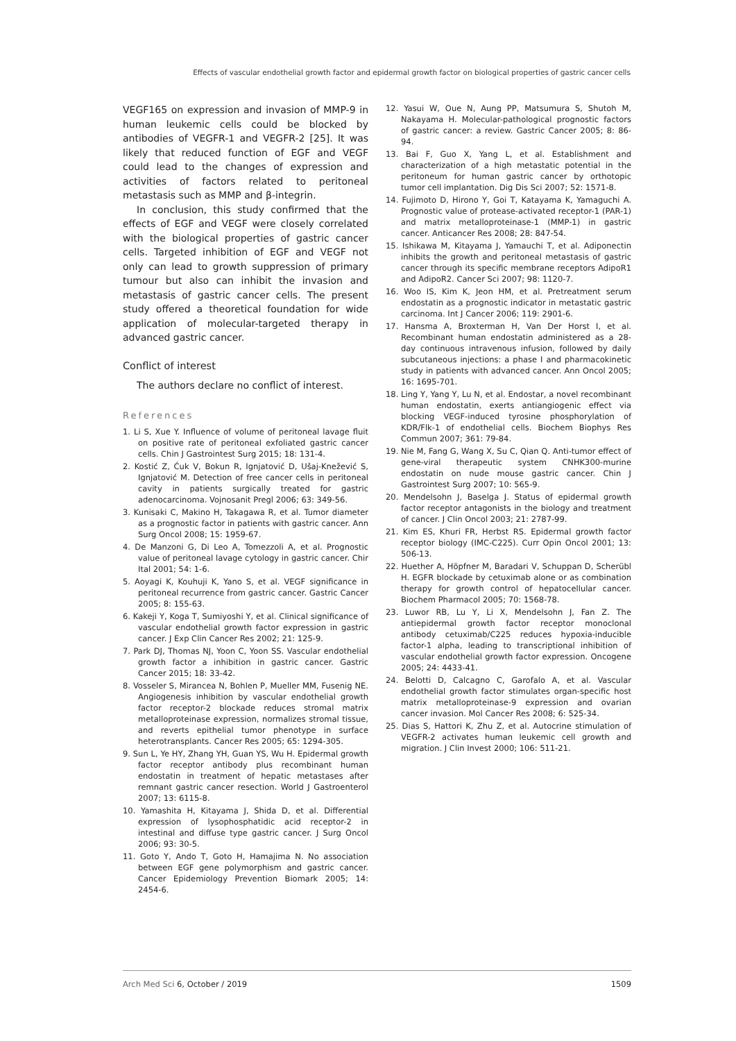Effects of vascular endothelial growth factor and epidermal growth factor on biological properties of gastric cancer cells
VEGF165 on expression and invasion of MMP-9 in human leukemic cells could be blocked by antibodies of VEGFR-1 and VEGFR-2 [25]. It was likely that reduced function of EGF and VEGF could lead to the changes of expression and activities of factors related to peritoneal metastasis such as MMP and β-integrin.
In conclusion, this study confirmed that the effects of EGF and VEGF were closely correlated with the biological properties of gastric cancer cells. Targeted inhibition of EGF and VEGF not only can lead to growth suppression of primary tumour but also can inhibit the invasion and metastasis of gastric cancer cells. The present study offered a theoretical foundation for wide application of molecular-targeted therapy in advanced gastric cancer.
Conflict of interest
The authors declare no conflict of interest.
References
1. Li S, Xue Y. Influence of volume of peritoneal lavage fluit on positive rate of peritoneal exfoliated gastric cancer cells. Chin J Gastrointest Surg 2015; 18: 131-4.
2. Kostić Z, Ćuk V, Bokun R, Ignjatović D, Ušaj-Knežević S, Ignjatović M. Detection of free cancer cells in peritoneal cavity in patients surgically treated for gastric adenocarcinoma. Vojnosanit Pregl 2006; 63: 349-56.
3. Kunisaki C, Makino H, Takagawa R, et al. Tumor diameter as a prognostic factor in patients with gastric cancer. Ann Surg Oncol 2008; 15: 1959-67.
4. De Manzoni G, Di Leo A, Tomezzoli A, et al. Prognostic value of peritoneal lavage cytology in gastric cancer. Chir Ital 2001; 54: 1-6.
5. Aoyagi K, Kouhuji K, Yano S, et al. VEGF significance in peritoneal recurrence from gastric cancer. Gastric Cancer 2005; 8: 155-63.
6. Kakeji Y, Koga T, Sumiyoshi Y, et al. Clinical significance of vascular endothelial growth factor expression in gastric cancer. J Exp Clin Cancer Res 2002; 21: 125-9.
7. Park DJ, Thomas NJ, Yoon C, Yoon SS. Vascular endothelial growth factor a inhibition in gastric cancer. Gastric Cancer 2015; 18: 33-42.
8. Vosseler S, Mirancea N, Bohlen P, Mueller MM, Fusenig NE. Angiogenesis inhibition by vascular endothelial growth factor receptor-2 blockade reduces stromal matrix metalloproteinase expression, normalizes stromal tissue, and reverts epithelial tumor phenotype in surface heterotransplants. Cancer Res 2005; 65: 1294-305.
9. Sun L, Ye HY, Zhang YH, Guan YS, Wu H. Epidermal growth factor receptor antibody plus recombinant human endostatin in treatment of hepatic metastases after remnant gastric cancer resection. World J Gastroenterol 2007; 13: 6115-8.
10. Yamashita H, Kitayama J, Shida D, et al. Differential expression of lysophosphatidic acid receptor-2 in intestinal and diffuse type gastric cancer. J Surg Oncol 2006; 93: 30-5.
11. Goto Y, Ando T, Goto H, Hamajima N. No association between EGF gene polymorphism and gastric cancer. Cancer Epidemiology Prevention Biomark 2005; 14: 2454-6.
12. Yasui W, Oue N, Aung PP, Matsumura S, Shutoh M, Nakayama H. Molecular-pathological prognostic factors of gastric cancer: a review. Gastric Cancer 2005; 8: 86-94.
13. Bai F, Guo X, Yang L, et al. Establishment and characterization of a high metastatic potential in the peritoneum for human gastric cancer by orthotopic tumor cell implantation. Dig Dis Sci 2007; 52: 1571-8.
14. Fujimoto D, Hirono Y, Goi T, Katayama K, Yamaguchi A. Prognostic value of protease-activated receptor-1 (PAR-1) and matrix metalloproteinase-1 (MMP-1) in gastric cancer. Anticancer Res 2008; 28: 847-54.
15. Ishikawa M, Kitayama J, Yamauchi T, et al. Adiponectin inhibits the growth and peritoneal metastasis of gastric cancer through its specific membrane receptors AdipoR1 and AdipoR2. Cancer Sci 2007; 98: 1120-7.
16. Woo IS, Kim K, Jeon HM, et al. Pretreatment serum endostatin as a prognostic indicator in metastatic gastric carcinoma. Int J Cancer 2006; 119: 2901-6.
17. Hansma A, Broxterman H, Van Der Horst I, et al. Recombinant human endostatin administered as a 28-day continuous intravenous infusion, followed by daily subcutaneous injections: a phase I and pharmacokinetic study in patients with advanced cancer. Ann Oncol 2005; 16: 1695-701.
18. Ling Y, Yang Y, Lu N, et al. Endostar, a novel recombinant human endostatin, exerts antiangiogenic effect via blocking VEGF-induced tyrosine phosphorylation of KDR/Flk-1 of endothelial cells. Biochem Biophys Res Commun 2007; 361: 79-84.
19. Nie M, Fang G, Wang X, Su C, Qian Q. Anti-tumor effect of gene-viral therapeutic system CNHK300-murine endostatin on nude mouse gastric cancer. Chin J Gastrointest Surg 2007; 10: 565-9.
20. Mendelsohn J, Baselga J. Status of epidermal growth factor receptor antagonists in the biology and treatment of cancer. J Clin Oncol 2003; 21: 2787-99.
21. Kim ES, Khuri FR, Herbst RS. Epidermal growth factor receptor biology (IMC-C225). Curr Opin Oncol 2001; 13: 506-13.
22. Huether A, Höpfner M, Baradari V, Schuppan D, Scherübl H. EGFR blockade by cetuximab alone or as combination therapy for growth control of hepatocellular cancer. Biochem Pharmacol 2005; 70: 1568-78.
23. Luwor RB, Lu Y, Li X, Mendelsohn J, Fan Z. The antiepidermal growth factor receptor monoclonal antibody cetuximab/C225 reduces hypoxia-inducible factor-1 alpha, leading to transcriptional inhibition of vascular endothelial growth factor expression. Oncogene 2005; 24: 4433-41.
24. Belotti D, Calcagno C, Garofalo A, et al. Vascular endothelial growth factor stimulates organ-specific host matrix metalloproteinase-9 expression and ovarian cancer invasion. Mol Cancer Res 2008; 6: 525-34.
25. Dias S, Hattori K, Zhu Z, et al. Autocrine stimulation of VEGFR-2 activates human leukemic cell growth and migration. J Clin Invest 2000; 106: 511-21.
Arch Med Sci 6, October / 2019 1509